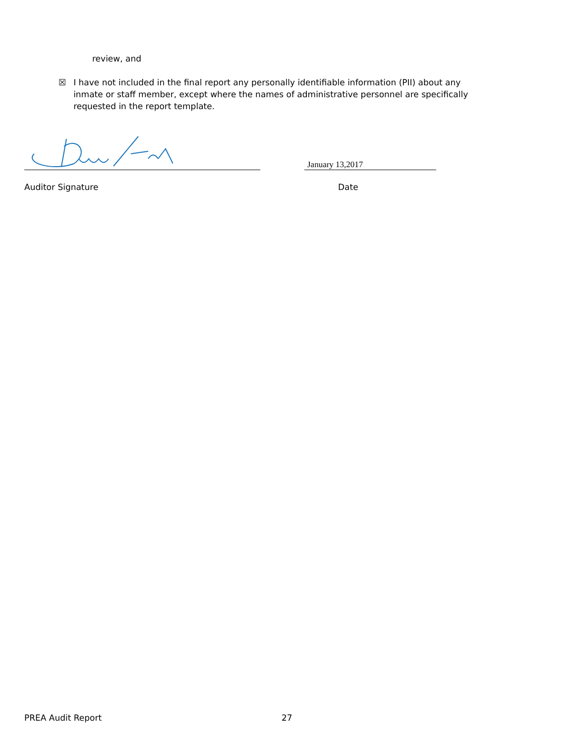review, and
☒ I have not included in the final report any personally identifiable information (PII) about any inmate or staff member, except where the names of administrative personnel are specifically requested in the report template.
January 13,2017
Auditor Signature Date
PREA Audit Report 27